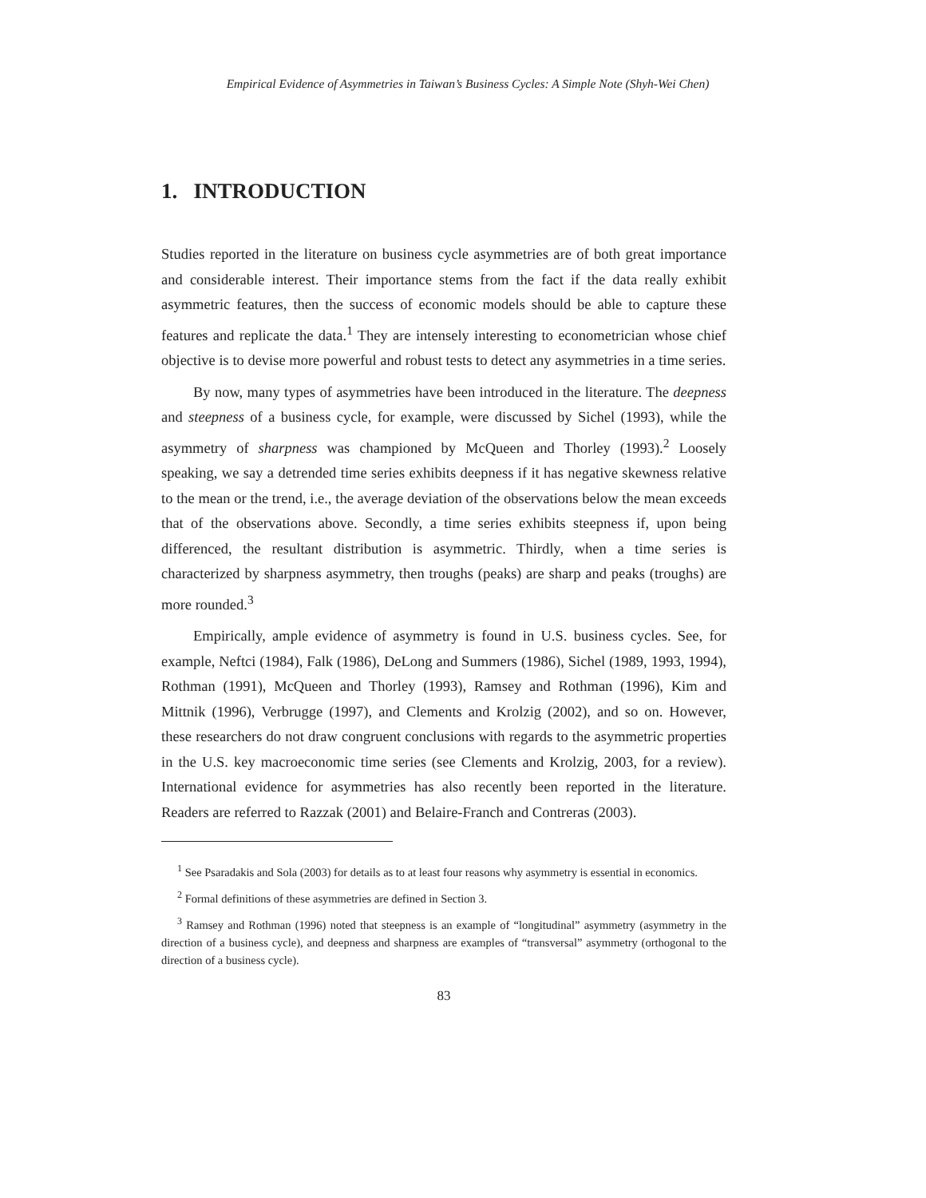Empirical Evidence of Asymmetries in Taiwan’s Business Cycles: A Simple Note (Shyh-Wei Chen)
1. INTRODUCTION
Studies reported in the literature on business cycle asymmetries are of both great importance and considerable interest. Their importance stems from the fact if the data really exhibit asymmetric features, then the success of economic models should be able to capture these features and replicate the data.<sup>1</sup> They are intensely interesting to econometrician whose chief objective is to devise more powerful and robust tests to detect any asymmetries in a time series.
By now, many types of asymmetries have been introduced in the literature. The deepness and steepness of a business cycle, for example, were discussed by Sichel (1993), while the asymmetry of sharpness was championed by McQueen and Thorley (1993).<sup>2</sup> Loosely speaking, we say a detrended time series exhibits deepness if it has negative skewness relative to the mean or the trend, i.e., the average deviation of the observations below the mean exceeds that of the observations above. Secondly, a time series exhibits steepness if, upon being differenced, the resultant distribution is asymmetric. Thirdly, when a time series is characterized by sharpness asymmetry, then troughs (peaks) are sharp and peaks (troughs) are more rounded.<sup>3</sup>
Empirically, ample evidence of asymmetry is found in U.S. business cycles. See, for example, Neftci (1984), Falk (1986), DeLong and Summers (1986), Sichel (1989, 1993, 1994), Rothman (1991), McQueen and Thorley (1993), Ramsey and Rothman (1996), Kim and Mittnik (1996), Verbrugge (1997), and Clements and Krolzig (2002), and so on. However, these researchers do not draw congruent conclusions with regards to the asymmetric properties in the U.S. key macroeconomic time series (see Clements and Krolzig, 2003, for a review). International evidence for asymmetries has also recently been reported in the literature. Readers are referred to Razzak (2001) and Belaire-Franch and Contreras (2003).
<sup>1</sup> See Psaradakis and Sola (2003) for details as to at least four reasons why asymmetry is essential in economics.
<sup>2</sup> Formal definitions of these asymmetries are defined in Section 3.
<sup>3</sup> Ramsey and Rothman (1996) noted that steepness is an example of “longitudinal” asymmetry (asymmetry in the direction of a business cycle), and deepness and sharpness are examples of “transversal” asymmetry (orthogonal to the direction of a business cycle).
83